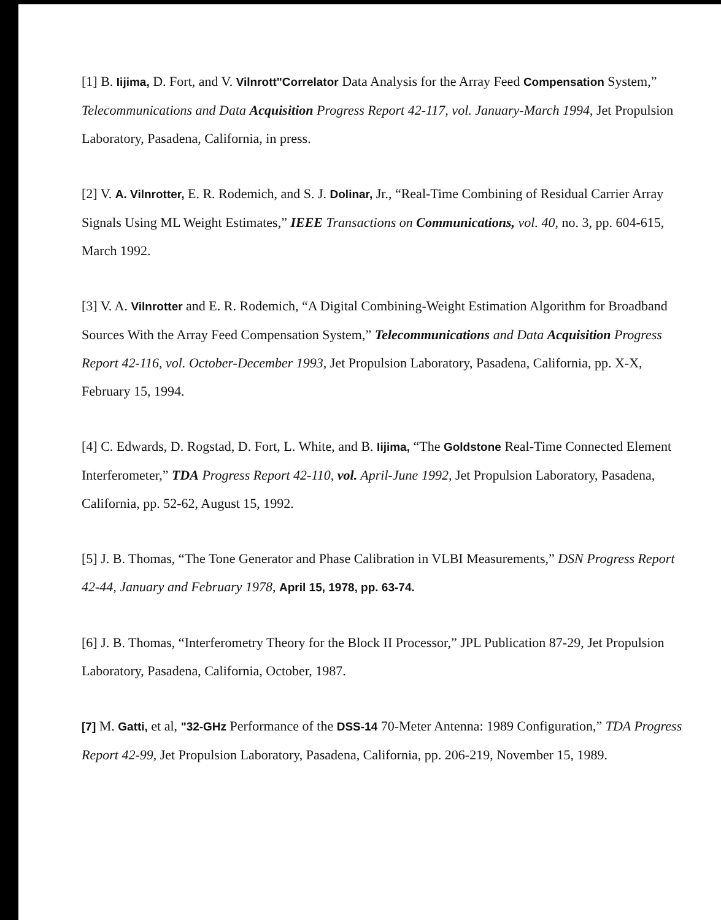[1] B. Iijima, D. Fort, and V. Vilnrott"Correlator Data Analysis for the Array Feed Compensation System,” Telecommunications and Data Acquisition Progress Report 42-117, vol. January-March 1994, Jet Propulsion Laboratory, Pasadena, California, in press.
[2] V. A. Vilnrotter, E. R. Rodemich, and S. J. Dolinar, Jr., “Real-Time Combining of Residual Carrier Array Signals Using ML Weight Estimates,” IEEE Transactions on Communications, vol. 40, no. 3, pp. 604-615, March 1992.
[3] V. A. Vilnrotter and E. R. Rodemich, “A Digital Combining-Weight Estimation Algorithm for Broadband Sources With the Array Feed Compensation System,” Telecommunications and Data Acquisition Progress Report 42-116, vol. October-December 1993, Jet Propulsion Laboratory, Pasadena, California, pp. X-X, February 15, 1994.
[4] C. Edwards, D. Rogstad, D. Fort, L. White, and B. Iijima, “The Goldstone Real-Time Connected Element Interferometer,” TDA Progress Report 42-110, vol. April-June 1992, Jet Propulsion Laboratory, Pasadena, California, pp. 52-62, August 15, 1992.
[5] J. B. Thomas, “The Tone Generator and Phase Calibration in VLBI Measurements,” DSN Progress Report 42-44, January and February 1978, April 15, 1978, pp. 63-74.
[6] J. B. Thomas, “Interferometry Theory for the Block II Processor,” JPL Publication 87-29, Jet Propulsion Laboratory, Pasadena, California, October, 1987.
[7] M. Gatti, et al, "32-GHz Performance of the DSS-14 70-Meter Antenna: 1989 Configuration,” TDA Progress Report 42-99, Jet Propulsion Laboratory, Pasadena, California, pp. 206-219, November 15, 1989.